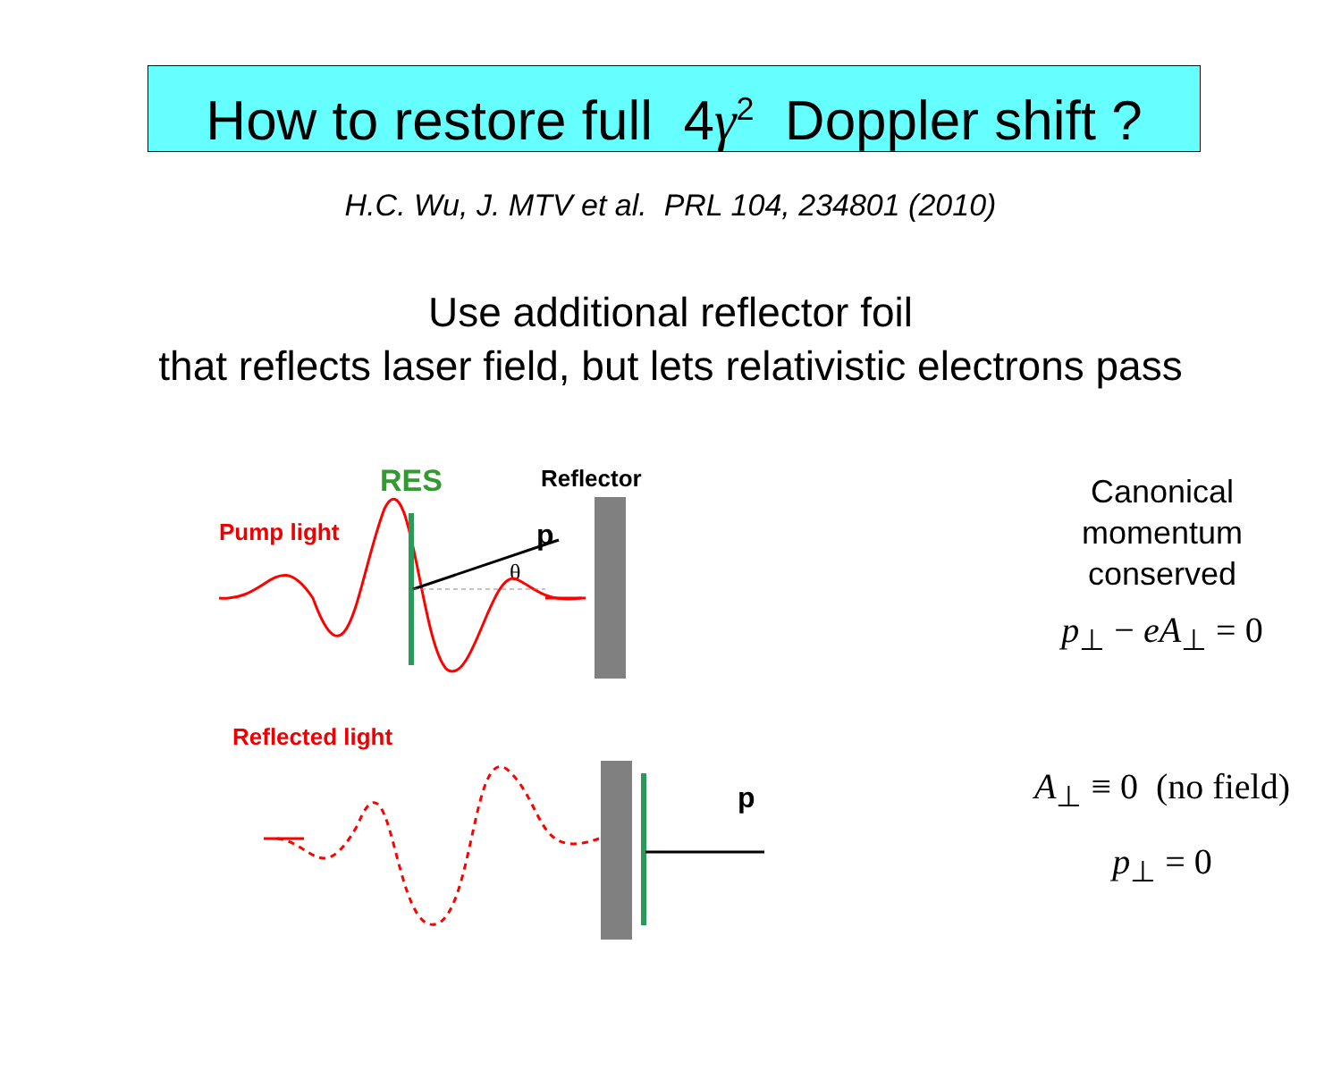How to restore full 4γ<sup>2</sup> Doppler shift ?
H.C. Wu, J. MTV et al. PRL 104, 234801 (2010)
Use additional reflector foil
that reflects laser field, but lets relativistic electrons pass
RES
Reflector
Pump light
p
θ
Canonical
momentum
conserved
p<sub>⊥</sub> − eA<sub>⊥</sub> = 0
Reflected light
p
A<sub>⊥</sub> ≡ 0 (no field)
p<sub>⊥</sub> = 0